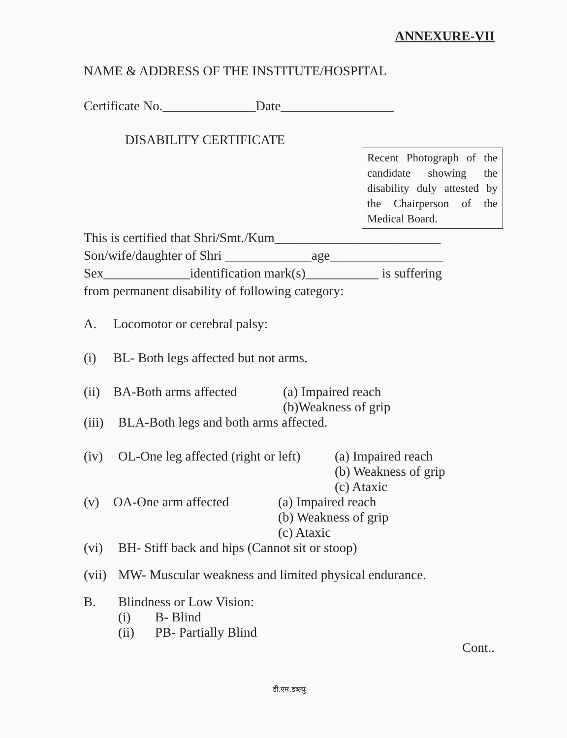ANNEXURE-VII
NAME & ADDRESS OF THE INSTITUTE/HOSPITAL
Certificate No.______________Date_________________
DISABILITY CERTIFICATE
Recent Photograph of the candidate showing the disability duly attested by the Chairperson of the Medical Board.
This is certified that Shri/Smt./Kum_________________________
Son/wife/daughter of Shri _____________age_________________
Sex_____________identification mark(s)___________ is suffering
from permanent disability of following category:
A. Locomotor or cerebral palsy:
(i) BL- Both legs affected but not arms.
(ii) BA-Both arms affected (a) Impaired reach
(b)Weakness of grip
(iii) BLA-Both legs and both arms affected.
(iv) OL-One leg affected (right or left) (a) Impaired reach
(b) Weakness of grip
(c) Ataxic
(v) OA-One arm affected (a) Impaired reach
(b) Weakness of grip
(c) Ataxic
(vi) BH- Stiff back and hips (Cannot sit or stoop)
(vii) MW- Muscular weakness and limited physical endurance.
B. Blindness or Low Vision:
(i) B- Blind
(ii) PB- Partially Blind
Cont..
डी.एम.डब्ल्यु